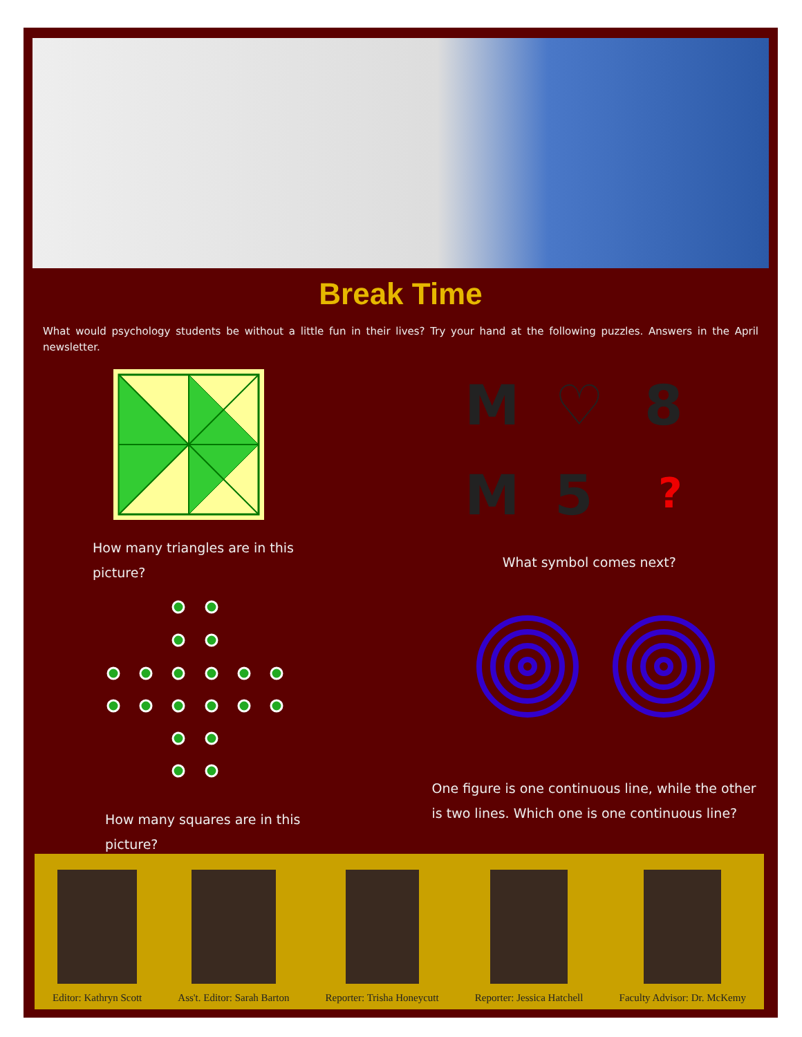Break Time
What would psychology students be without a little fun in their lives? Try your hand at the following puzzles. Answers in the April newsletter.
How many triangles are in this picture?
M
♡
8
M
5
?
What symbol comes next?
How many squares are in this picture?
One figure is one continuous line, while the other is two lines. Which one is one continuous line?
Editor: Kathryn Scott
Ass't. Editor: Sarah Barton
Reporter: Trisha Honeycutt
Reporter: Jessica Hatchell
Faculty Advisor: Dr. McKemy